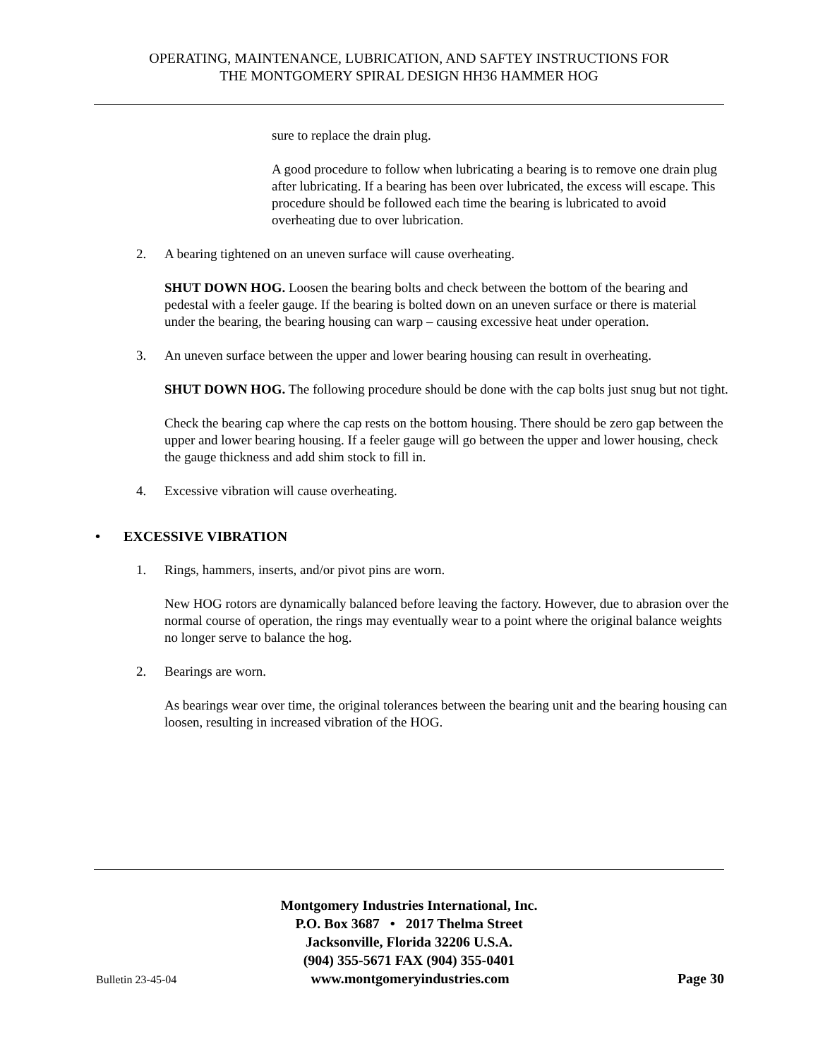OPERATING, MAINTENANCE, LUBRICATION, AND SAFTEY INSTRUCTIONS FOR
THE MONTGOMERY SPIRAL DESIGN HH36 HAMMER HOG
sure to replace the drain plug.
A good procedure to follow when lubricating a bearing is to remove one drain plug after lubricating. If a bearing has been over lubricated, the excess will escape. This procedure should be followed each time the bearing is lubricated to avoid overheating due to over lubrication.
2. A bearing tightened on an uneven surface will cause overheating.
SHUT DOWN HOG. Loosen the bearing bolts and check between the bottom of the bearing and pedestal with a feeler gauge. If the bearing is bolted down on an uneven surface or there is material under the bearing, the bearing housing can warp – causing excessive heat under operation.
3. An uneven surface between the upper and lower bearing housing can result in overheating.
SHUT DOWN HOG. The following procedure should be done with the cap bolts just snug but not tight.
Check the bearing cap where the cap rests on the bottom housing. There should be zero gap between the upper and lower bearing housing. If a feeler gauge will go between the upper and lower housing, check the gauge thickness and add shim stock to fill in.
4. Excessive vibration will cause overheating.
• EXCESSIVE VIBRATION
1. Rings, hammers, inserts, and/or pivot pins are worn.
New HOG rotors are dynamically balanced before leaving the factory. However, due to abrasion over the normal course of operation, the rings may eventually wear to a point where the original balance weights no longer serve to balance the hog.
2. Bearings are worn.
As bearings wear over time, the original tolerances between the bearing unit and the bearing housing can loosen, resulting in increased vibration of the HOG.
Montgomery Industries International, Inc.
P.O. Box 3687 • 2017 Thelma Street
Jacksonville, Florida 32206 U.S.A.
(904) 355-5671 FAX (904) 355-0401
Bulletin 23-45-04 www.montgomeryindustries.com Page 30